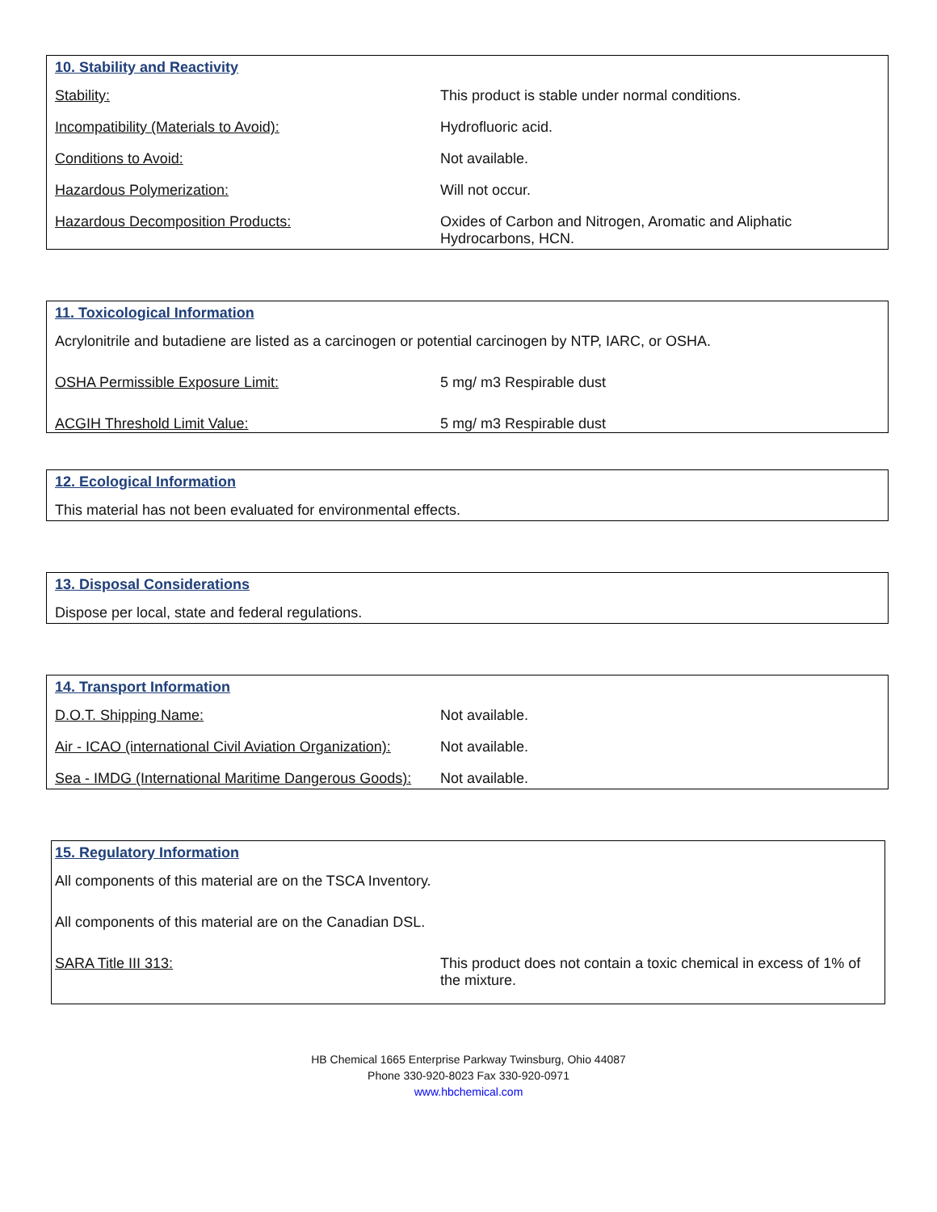10. Stability and Reactivity
| Stability: | This product is stable under normal conditions. |
| Incompatibility (Materials to Avoid): | Hydrofluoric acid. |
| Conditions to Avoid: | Not available. |
| Hazardous Polymerization: | Will not occur. |
| Hazardous Decomposition Products: | Oxides of Carbon and Nitrogen, Aromatic and Aliphatic Hydrocarbons, HCN. |
11. Toxicological Information
Acrylonitrile and butadiene are listed as a carcinogen or potential carcinogen by NTP, IARC, or OSHA.
| OSHA Permissible Exposure Limit: | 5 mg/ m3 Respirable dust |
| ACGIH Threshold Limit Value: | 5 mg/ m3 Respirable dust |
12. Ecological Information
This material has not been evaluated for environmental effects.
13. Disposal Considerations
Dispose per local, state and federal regulations.
14. Transport Information
| D.O.T. Shipping Name: | Not available. |
| Air - ICAO (international Civil Aviation Organization): | Not available. |
| Sea - IMDG (International Maritime Dangerous Goods): | Not available. |
15. Regulatory Information
All components of this material are on the TSCA Inventory.
All components of this material are on the Canadian DSL.
| SARA Title III 313: | This product does not contain a toxic chemical in excess of 1% of the mixture. |
HB Chemical 1665 Enterprise Parkway Twinsburg, Ohio 44087
Phone 330-920-8023 Fax 330-920-0971
www.hbchemical.com